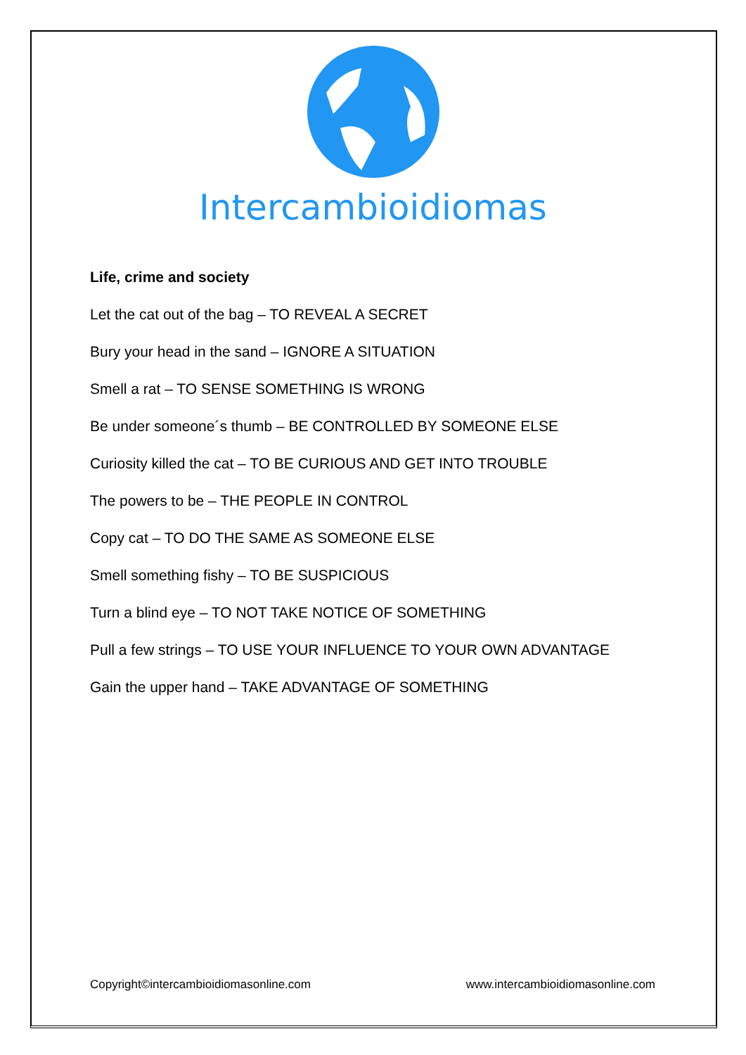Intercambioidiomas
Life, crime and society
Let the cat out of the bag – TO REVEAL A SECRET
Bury your head in the sand – IGNORE A SITUATION
Smell a rat – TO SENSE SOMETHING IS WRONG
Be under someone´s thumb – BE CONTROLLED BY SOMEONE ELSE
Curiosity killed the cat – TO BE CURIOUS AND GET INTO TROUBLE
The powers to be – THE PEOPLE IN CONTROL
Copy cat – TO DO THE SAME AS SOMEONE ELSE
Smell something fishy – TO BE SUSPICIOUS
Turn a blind eye – TO NOT TAKE NOTICE OF SOMETHING
Pull a few strings – TO USE YOUR INFLUENCE TO YOUR OWN ADVANTAGE
Gain the upper hand – TAKE ADVANTAGE OF SOMETHING
Copyright©intercambioidiomasonline.com www.intercambioidiomasonline.com